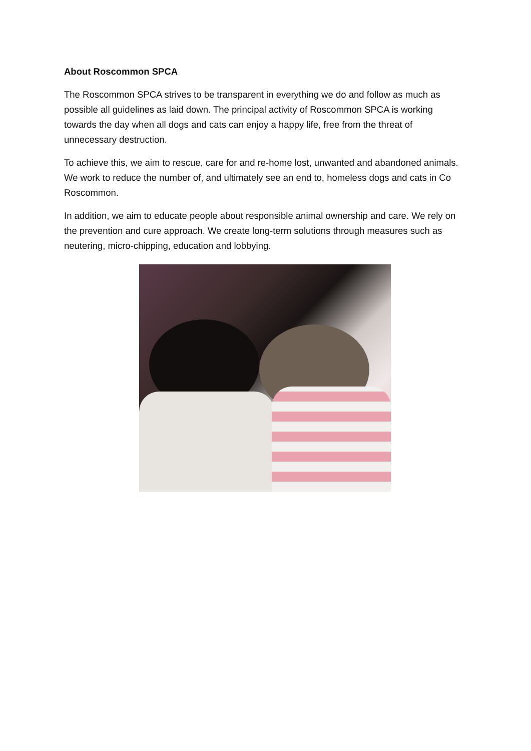About Roscommon SPCA
The Roscommon SPCA strives to be transparent in everything we do and follow as much as possible all guidelines as laid down. The principal activity of Roscommon SPCA is working towards the day when all dogs and cats can enjoy a happy life, free from the threat of unnecessary destruction.
To achieve this, we aim to rescue, care for and re-home lost, unwanted and abandoned animals. We work to reduce the number of, and ultimately see an end to, homeless dogs and cats in Co Roscommon.
In addition, we aim to educate people about responsible animal ownership and care. We rely on the prevention and cure approach. We create long-term solutions through measures such as neutering, micro-chipping, education and lobbying.